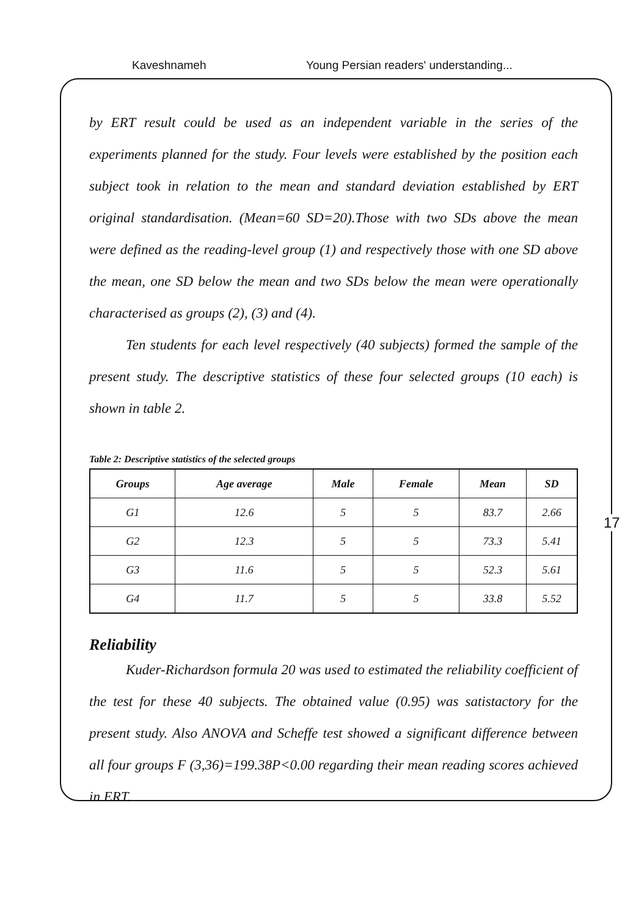Kaveshnameh Young Persian readers' understanding...
by ERT result could be used as an independent variable in the series of the experiments planned for the study. Four levels were established by the position each subject took in relation to the mean and standard deviation established by ERT original standardisation. (Mean=60 SD=20).Those with two SDs above the mean were defined as the reading-level group (1) and respectively those with one SD above the mean, one SD below the mean and two SDs below the mean were operationally characterised as groups (2), (3) and (4).
Ten students for each level respectively (40 subjects) formed the sample of the present study. The descriptive statistics of these four selected groups (10 each) is shown in table 2.
Table 2: Descriptive statistics of the selected groups
| Groups | Age average | Male | Female | Mean | SD |
| --- | --- | --- | --- | --- | --- |
| G1 | 12.6 | 5 | 5 | 83.7 | 2.66 |
| G2 | 12.3 | 5 | 5 | 73.3 | 5.41 |
| G3 | 11.6 | 5 | 5 | 52.3 | 5.61 |
| G4 | 11.7 | 5 | 5 | 33.8 | 5.52 |
Reliability
Kuder-Richardson formula 20 was used to estimated the reliability coefficient of the test for these 40 subjects. The obtained value (0.95) was satistactory for the present study. Also ANOVA and Scheffe test showed a significant difference between all four groups F (3,36)=199.38P<0.00 regarding their mean reading scores achieved in ERT.
17